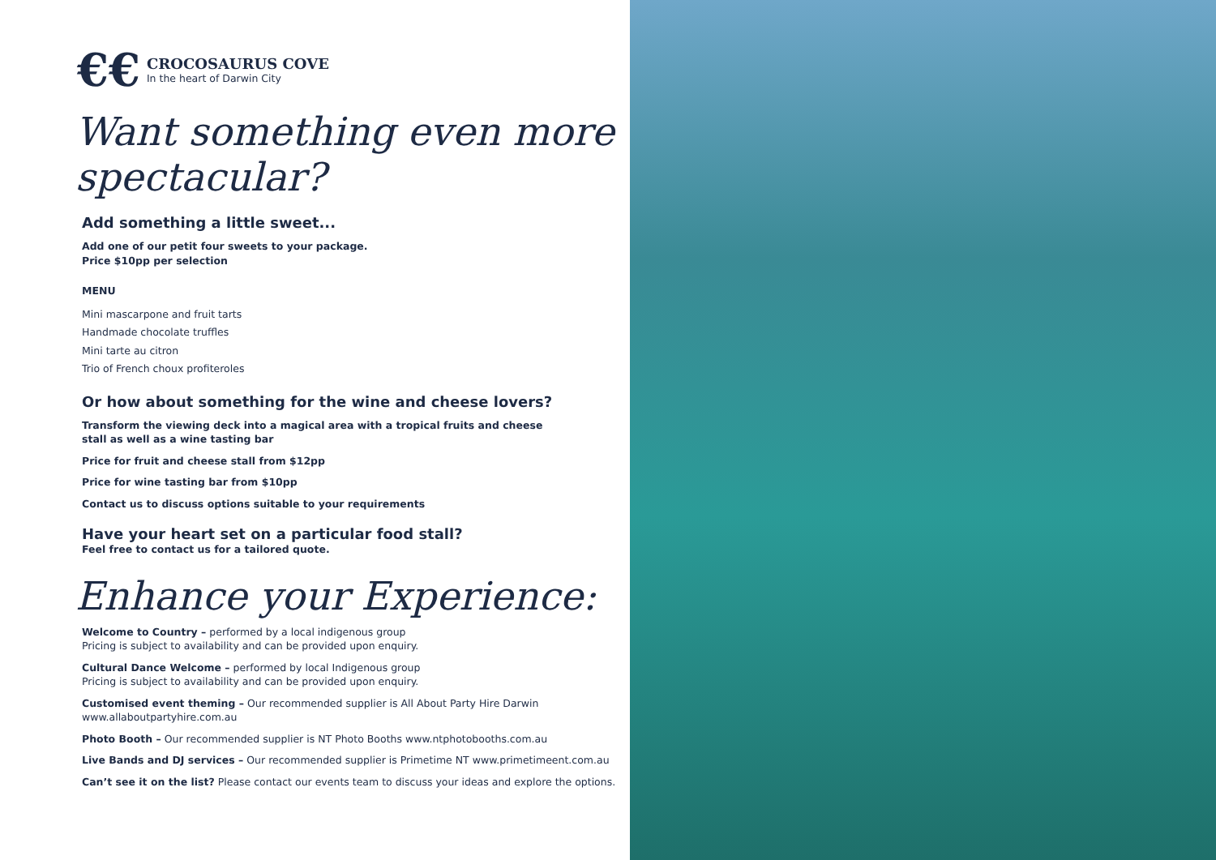€€
CROCOSAURUS COVE
In the heart of Darwin City
Want something even more spectacular?
Add something a little sweet...
Add one of our petit four sweets to your package.
Price $10pp per selection
MENU
Mini mascarpone and fruit tarts
Handmade chocolate truffles
Mini tarte au citron
Trio of French choux profiteroles
Or how about something for the wine and cheese lovers?
Transform the viewing deck into a magical area with a tropical fruits and cheese
stall as well as a wine tasting bar
Price for fruit and cheese stall from $12pp
Price for wine tasting bar from $10pp
Contact us to discuss options suitable to your requirements
Have your heart set on a particular food stall?
Feel free to contact us for a tailored quote.
Enhance your Experience:
Welcome to Country – performed by a local indigenous group
Pricing is subject to availability and can be provided upon enquiry.
Cultural Dance Welcome – performed by local Indigenous group
Pricing is subject to availability and can be provided upon enquiry.
Customised event theming – Our recommended supplier is All About Party Hire Darwin
www.allaboutpartyhire.com.au
Photo Booth – Our recommended supplier is NT Photo Booths www.ntphotobooths.com.au
Live Bands and DJ services – Our recommended supplier is Primetime NT www.primetimeent.com.au
Can’t see it on the list? Please contact our events team to discuss your ideas and explore the options.